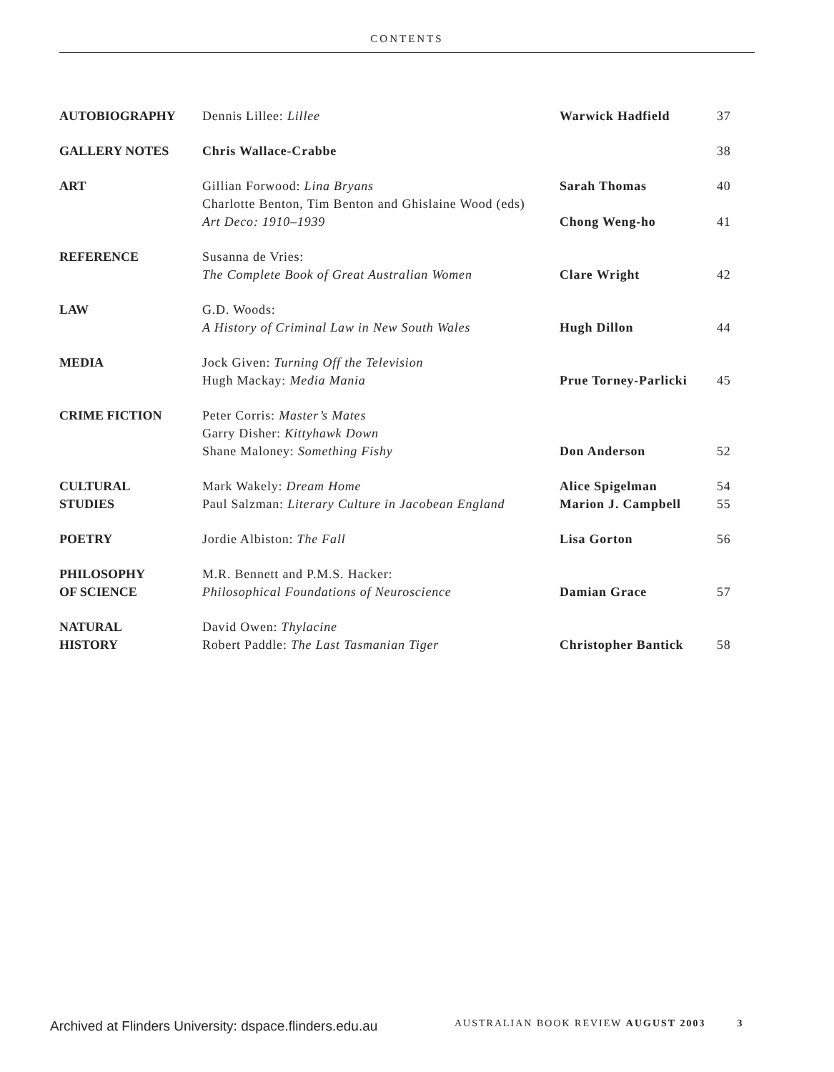CONTENTS
| AUTOBIOGRAPHY | Dennis Lillee: Lillee | Warwick Hadfield | 37 |
| GALLERY NOTES | Chris Wallace-Crabbe | | 38 |
| ART | Gillian Forwood: Lina Bryans | Sarah Thomas | 40 |
| | Charlotte Benton, Tim Benton and Ghislaine Wood (eds) Art Deco: 1910–1939 | Chong Weng-ho | 41 |
| REFERENCE | Susanna de Vries: The Complete Book of Great Australian Women | Clare Wright | 42 |
| LAW | G.D. Woods: A History of Criminal Law in New South Wales | Hugh Dillon | 44 |
| MEDIA | Jock Given: Turning Off the Television Hugh Mackay: Media Mania | Prue Torney-Parlicki | 45 |
| CRIME FICTION | Peter Corris: Master’s Mates Garry Disher: Kittyhawk Down Shane Maloney: Something Fishy | Don Anderson | 52 |
| CULTURAL | Mark Wakely: Dream Home | Alice Spigelman | 54 |
| STUDIES | Paul Salzman: Literary Culture in Jacobean England | Marion J. Campbell | 55 |
| POETRY | Jordie Albiston: The Fall | Lisa Gorton | 56 |
| PHILOSOPHY OF SCIENCE | M.R. Bennett and P.M.S. Hacker: Philosophical Foundations of Neuroscience | Damian Grace | 57 |
| NATURAL HISTORY | David Owen: Thylacine Robert Paddle: The Last Tasmanian Tiger | Christopher Bantick | 58 |
Archived at Flinders University: dspace.flinders.edu.au
AUSTRALIAN BOOK REVIEW AUGUST 2003 3